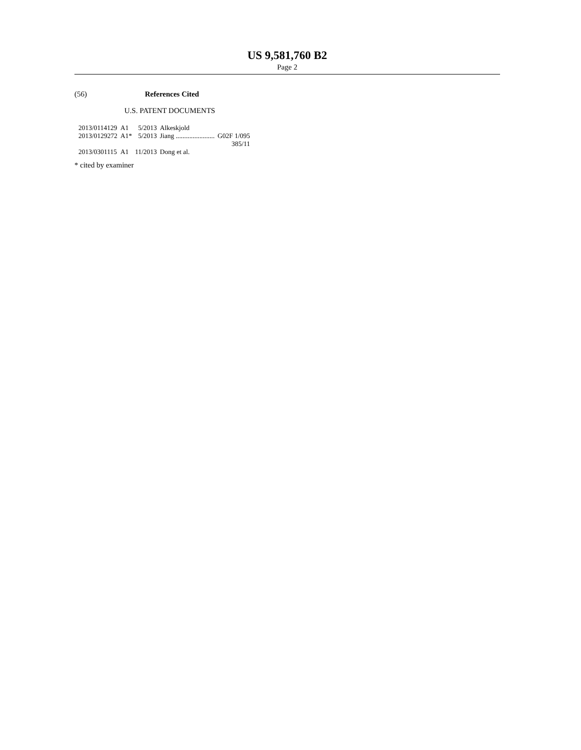US 9,581,760 B2
Page 2
(56) References Cited
U.S. PATENT DOCUMENTS
| 2013/0114129 | A1 | 5/2013 | Alkeskjold | |
| 2013/0129272 | A1* | 5/2013 | Jiang ....................... | G02F 1/095 385/11 |
| 2013/0301115 | A1 | 11/2013 | Dong et al. | |
* cited by examiner